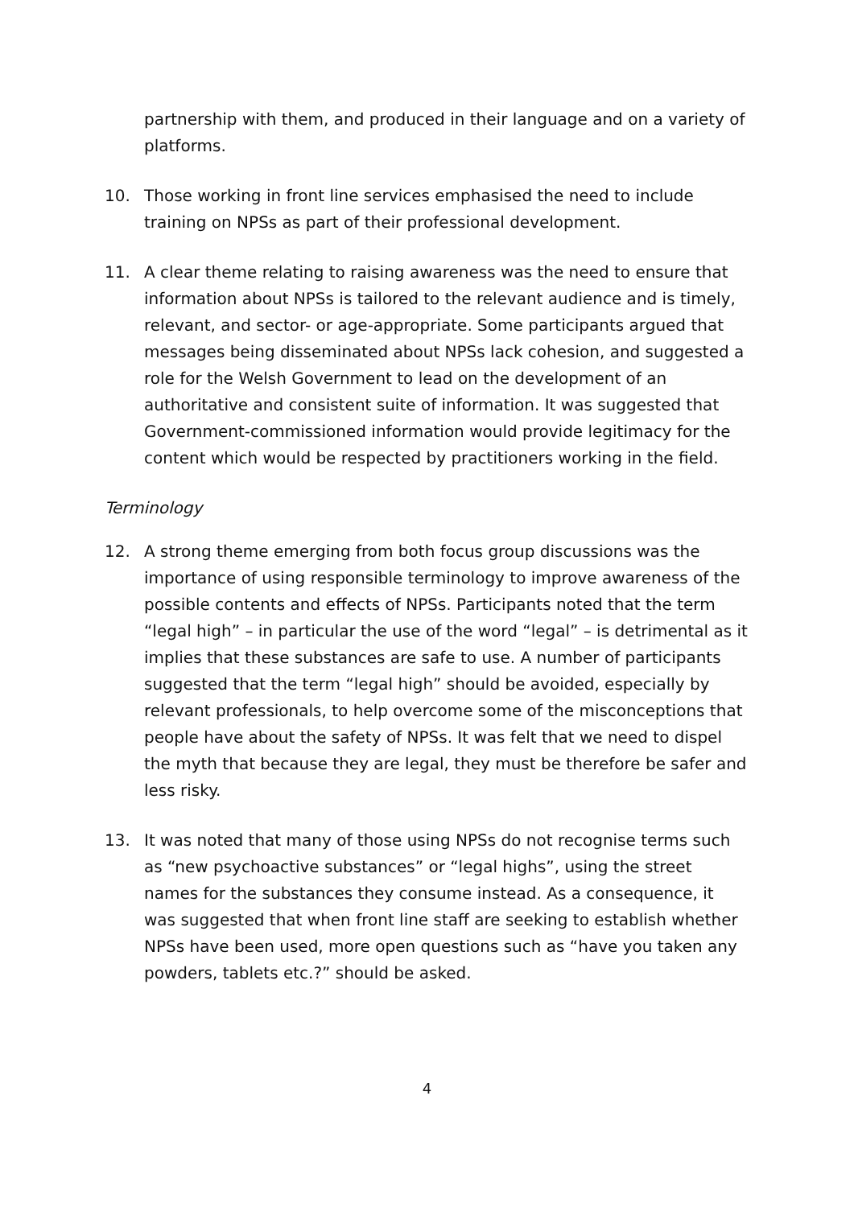partnership with them, and produced in their language and on a variety of platforms.
10. Those working in front line services emphasised the need to include training on NPSs as part of their professional development.
11. A clear theme relating to raising awareness was the need to ensure that information about NPSs is tailored to the relevant audience and is timely, relevant, and sector- or age-appropriate. Some participants argued that messages being disseminated about NPSs lack cohesion, and suggested a role for the Welsh Government to lead on the development of an authoritative and consistent suite of information. It was suggested that Government-commissioned information would provide legitimacy for the content which would be respected by practitioners working in the field.
Terminology
12. A strong theme emerging from both focus group discussions was the importance of using responsible terminology to improve awareness of the possible contents and effects of NPSs. Participants noted that the term “legal high” – in particular the use of the word “legal” – is detrimental as it implies that these substances are safe to use. A number of participants suggested that the term “legal high” should be avoided, especially by relevant professionals, to help overcome some of the misconceptions that people have about the safety of NPSs. It was felt that we need to dispel the myth that because they are legal, they must be therefore be safer and less risky.
13. It was noted that many of those using NPSs do not recognise terms such as “new psychoactive substances” or “legal highs”, using the street names for the substances they consume instead. As a consequence, it was suggested that when front line staff are seeking to establish whether NPSs have been used, more open questions such as “have you taken any powders, tablets etc.?” should be asked.
4